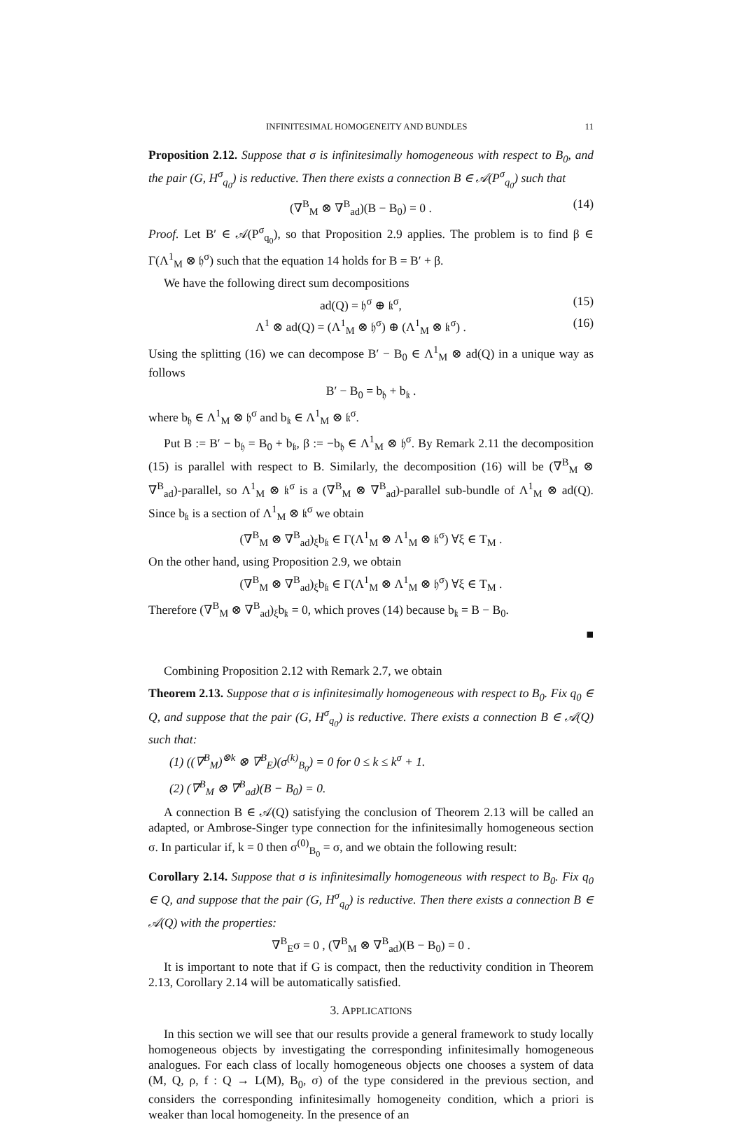INFINITESIMAL HOMOGENEITY AND BUNDLES 11
Proposition 2.12. Suppose that σ is infinitesimally homogeneous with respect to B<sub>0</sub>, and the pair (G, H<sup>σ</sup><sub>q<sub>0</sub></sub>) is reductive. Then there exists a connection B ∈ 𝒜(P<sup>σ</sup><sub>q<sub>0</sub></sub>) such that
(∇<sup>B</sup><sub>M</sub> ⊗ ∇<sup>B</sup><sub>ad</sub>)(B − B<sub>0</sub>) = 0 . (14)
Proof. Let B′ ∈ 𝒜(P<sup>σ</sup><sub>q<sub>0</sub></sub>), so that Proposition 2.9 applies. The problem is to find β ∈ Γ(Λ<sup>1</sup><sub>M</sub> ⊗ 𝔥<sup>σ</sup>) such that the equation 14 holds for B = B′ + β.
We have the following direct sum decompositions
ad(Q) = 𝔥<sup>σ</sup> ⊕ 𝔨<sup>σ</sup>, (15)
Λ<sup>1</sup> ⊗ ad(Q) = (Λ<sup>1</sup><sub>M</sub> ⊗ 𝔥<sup>σ</sup>) ⊕ (Λ<sup>1</sup><sub>M</sub> ⊗ 𝔨<sup>σ</sup>) . (16)
Using the splitting (16) we can decompose B′ − B<sub>0</sub> ∈ Λ<sup>1</sup><sub>M</sub> ⊗ ad(Q) in a unique way as follows
B′ − B<sub>0</sub> = b<sub>𝔥</sub> + b<sub>𝔨</sub> .
where b<sub>𝔥</sub> ∈ Λ<sup>1</sup><sub>M</sub> ⊗ 𝔥<sup>σ</sup> and b<sub>𝔨</sub> ∈ Λ<sup>1</sup><sub>M</sub> ⊗ 𝔨<sup>σ</sup>.
Put B := B′ − b<sub>𝔥</sub> = B<sub>0</sub> + b<sub>𝔨</sub>, β := −b<sub>𝔥</sub> ∈ Λ<sup>1</sup><sub>M</sub> ⊗ 𝔥<sup>σ</sup>. By Remark 2.11 the decomposition (15) is parallel with respect to B. Similarly, the decomposition (16) will be (∇<sup>B</sup><sub>M</sub> ⊗ ∇<sup>B</sup><sub>ad</sub>)-parallel, so Λ<sup>1</sup><sub>M</sub> ⊗ 𝔨<sup>σ</sup> is a (∇<sup>B</sup><sub>M</sub> ⊗ ∇<sup>B</sup><sub>ad</sub>)-parallel sub-bundle of Λ<sup>1</sup><sub>M</sub> ⊗ ad(Q). Since b<sub>𝔨</sub> is a section of Λ<sup>1</sup><sub>M</sub> ⊗ 𝔨<sup>σ</sup> we obtain
(∇<sup>B</sup><sub>M</sub> ⊗ ∇<sup>B</sup><sub>ad</sub>)<sub>ξ</sub>b<sub>𝔨</sub> ∈ Γ(Λ<sup>1</sup><sub>M</sub> ⊗ Λ<sup>1</sup><sub>M</sub> ⊗ 𝔨<sup>σ</sup>) ∀ξ ∈ T<sub>M</sub> .
On the other hand, using Proposition 2.9, we obtain
(∇<sup>B</sup><sub>M</sub> ⊗ ∇<sup>B</sup><sub>ad</sub>)<sub>ξ</sub>b<sub>𝔨</sub> ∈ Γ(Λ<sup>1</sup><sub>M</sub> ⊗ Λ<sup>1</sup><sub>M</sub> ⊗ 𝔥<sup>σ</sup>) ∀ξ ∈ T<sub>M</sub> .
Therefore (∇<sup>B</sup><sub>M</sub> ⊗ ∇<sup>B</sup><sub>ad</sub>)<sub>ξ</sub>b<sub>𝔨</sub> = 0, which proves (14) because b<sub>𝔨</sub> = B − B<sub>0</sub>.
■
Combining Proposition 2.12 with Remark 2.7, we obtain
Theorem 2.13. Suppose that σ is infinitesimally homogeneous with respect to B<sub>0</sub>. Fix q<sub>0</sub> ∈ Q, and suppose that the pair (G, H<sup>σ</sup><sub>q<sub>0</sub></sub>) is reductive. There exists a connection B ∈ 𝒜(Q) such that:
(1) ((∇<sup>B</sup><sub>M</sub>)<sup>⊗k</sup> ⊗ ∇<sup>B</sup><sub>E</sub>)(σ<sup>(k)</sup><sub>B<sub>0</sub></sub>) = 0 for 0 ≤ k ≤ k<sup>σ</sup> + 1.
(2) (∇<sup>B</sup><sub>M</sub> ⊗ ∇<sup>B</sup><sub>ad</sub>)(B − B<sub>0</sub>) = 0.
A connection B ∈ 𝒜(Q) satisfying the conclusion of Theorem 2.13 will be called an adapted, or Ambrose-Singer type connection for the infinitesimally homogeneous section σ. In particular if, k = 0 then σ<sup>(0)</sup><sub>B<sub>0</sub></sub> = σ, and we obtain the following result:
Corollary 2.14. Suppose that σ is infinitesimally homogeneous with respect to B<sub>0</sub>. Fix q<sub>0</sub> ∈ Q, and suppose that the pair (G, H<sup>σ</sup><sub>q<sub>0</sub></sub>) is reductive. Then there exists a connection B ∈ 𝒜(Q) with the properties:
∇<sup>B</sup><sub>E</sub>σ = 0 , (∇<sup>B</sup><sub>M</sub> ⊗ ∇<sup>B</sup><sub>ad</sub>)(B − B<sub>0</sub>) = 0 .
It is important to note that if G is compact, then the reductivity condition in Theorem 2.13, Corollary 2.14 will be automatically satisfied.
3. APPLICATIONS
In this section we will see that our results provide a general framework to study locally homogeneous objects by investigating the corresponding infinitesimally homogeneous analogues. For each class of locally homogeneous objects one chooses a system of data (M, Q, ρ, f : Q → L(M), B<sub>0</sub>, σ) of the type considered in the previous section, and considers the corresponding infinitesimally homogeneity condition, which a priori is weaker than local homogeneity. In the presence of an